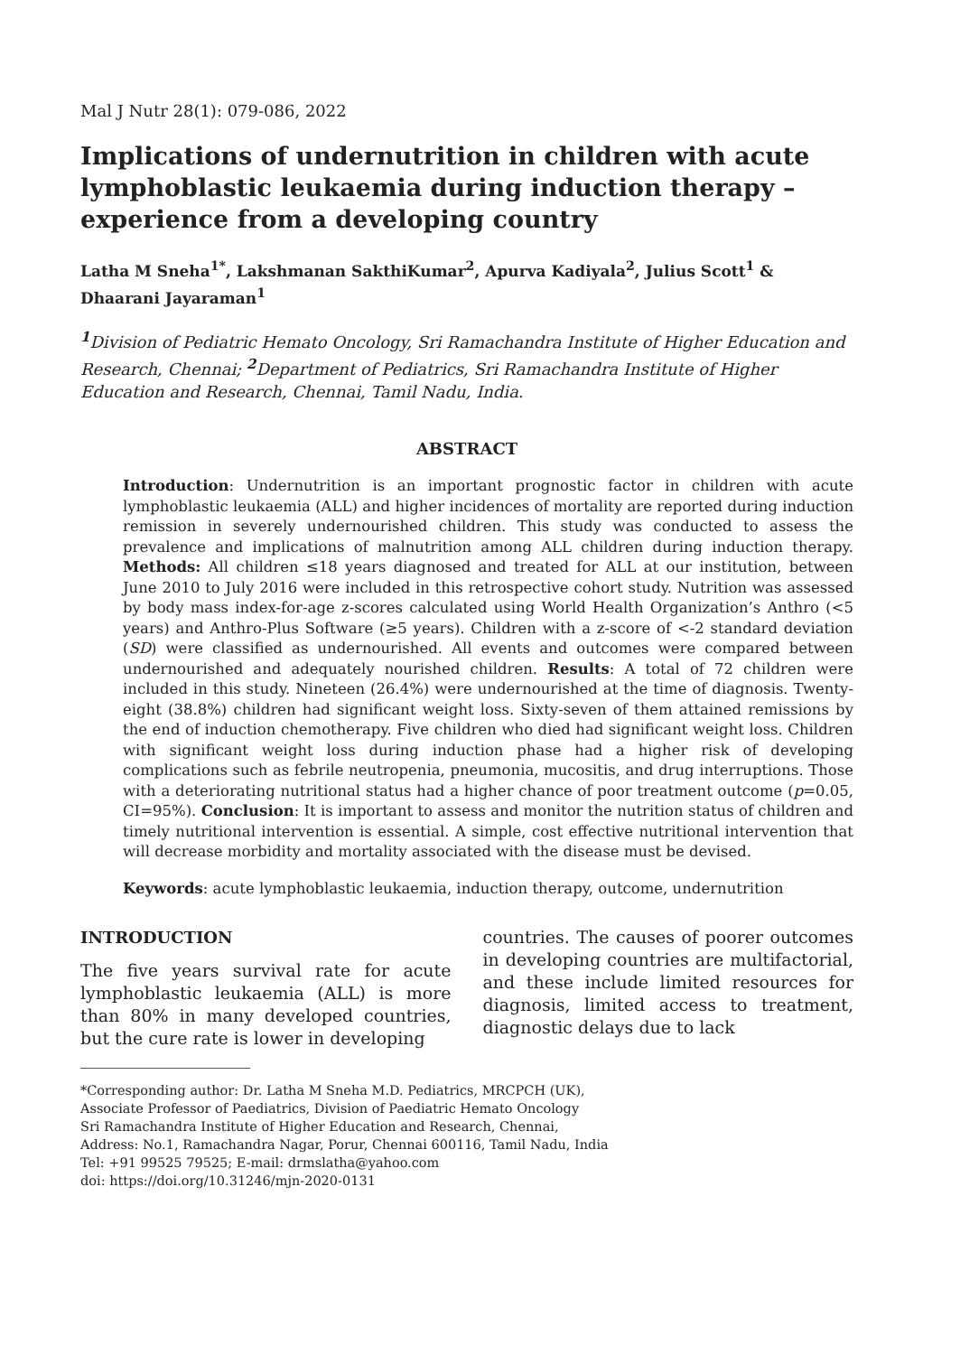Mal J Nutr 28(1): 079-086, 2022
Implications of undernutrition in children with acute lymphoblastic leukaemia during induction therapy – experience from a developing country
Latha M Sneha<sup>1*</sup>, Lakshmanan SakthiKumar<sup>2</sup>, Apurva Kadiyala<sup>2</sup>, Julius Scott<sup>1</sup> & Dhaarani Jayaraman<sup>1</sup>
<sup>1</sup> Division of Pediatric Hemato Oncology, Sri Ramachandra Institute of Higher Education and Research, Chennai; <sup>2</sup> Department of Pediatrics, Sri Ramachandra Institute of Higher Education and Research, Chennai, Tamil Nadu, India.
ABSTRACT
Introduction: Undernutrition is an important prognostic factor in children with acute lymphoblastic leukaemia (ALL) and higher incidences of mortality are reported during induction remission in severely undernourished children. This study was conducted to assess the prevalence and implications of malnutrition among ALL children during induction therapy. Methods: All children ≤18 years diagnosed and treated for ALL at our institution, between June 2010 to July 2016 were included in this retrospective cohort study. Nutrition was assessed by body mass index-for-age z-scores calculated using World Health Organization’s Anthro (<5 years) and Anthro-Plus Software (≥5 years). Children with a z-score of <-2 standard deviation (SD) were classified as undernourished. All events and outcomes were compared between undernourished and adequately nourished children. Results: A total of 72 children were included in this study. Nineteen (26.4%) were undernourished at the time of diagnosis. Twenty-eight (38.8%) children had significant weight loss. Sixty-seven of them attained remissions by the end of induction chemotherapy. Five children who died had significant weight loss. Children with significant weight loss during induction phase had a higher risk of developing complications such as febrile neutropenia, pneumonia, mucositis, and drug interruptions. Those with a deteriorating nutritional status had a higher chance of poor treatment outcome (p=0.05, CI=95%). Conclusion: It is important to assess and monitor the nutrition status of children and timely nutritional intervention is essential. A simple, cost effective nutritional intervention that will decrease morbidity and mortality associated with the disease must be devised.
Keywords: acute lymphoblastic leukaemia, induction therapy, outcome, undernutrition
INTRODUCTION
The five years survival rate for acute lymphoblastic leukaemia (ALL) is more than 80% in many developed countries, but the cure rate is lower in developing
countries. The causes of poorer outcomes in developing countries are multifactorial, and these include limited resources for diagnosis, limited access to treatment, diagnostic delays due to lack
*Corresponding author: Dr. Latha M Sneha M.D. Pediatrics, MRCPCH (UK),
Associate Professor of Paediatrics, Division of Paediatric Hemato Oncology
Sri Ramachandra Institute of Higher Education and Research, Chennai,
Address: No.1, Ramachandra Nagar, Porur, Chennai 600116, Tamil Nadu, India
Tel: +91 99525 79525; E-mail: drmslatha@yahoo.com
doi: https://doi.org/10.31246/mjn-2020-0131